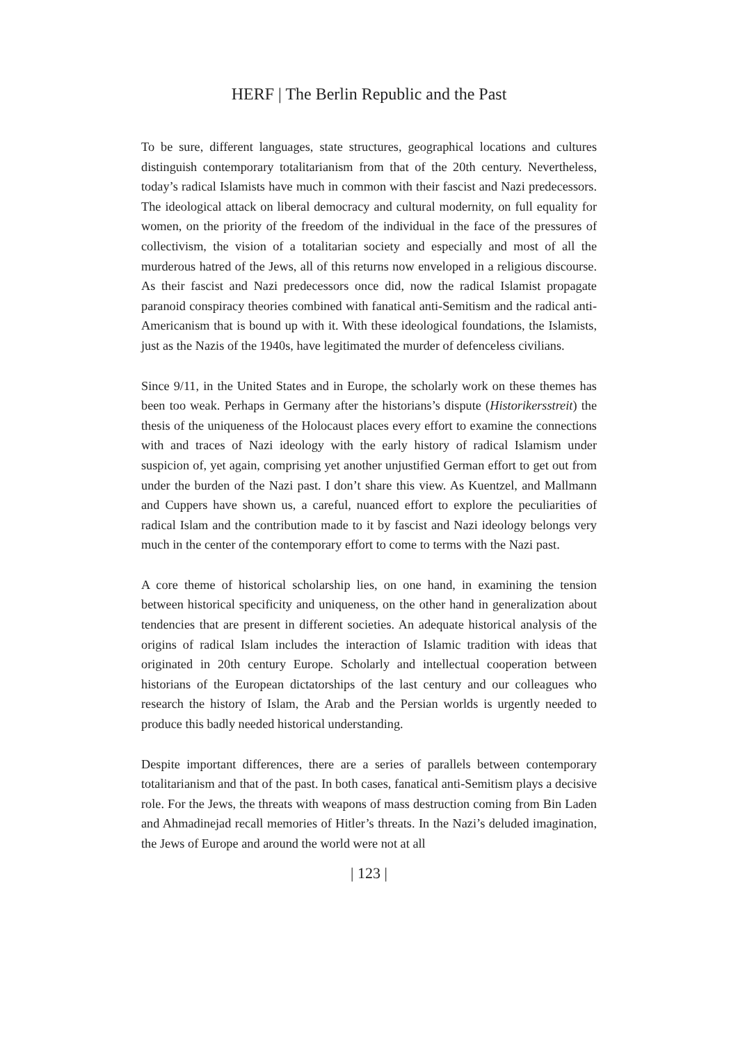HERF | The Berlin Republic and the Past
To be sure, different languages, state structures, geographical locations and cultures distinguish contemporary totalitarianism from that of the 20th century. Nevertheless, today’s radical Islamists have much in common with their fascist and Nazi predecessors. The ideological attack on liberal democracy and cultural modernity, on full equality for women, on the priority of the freedom of the individual in the face of the pressures of collectivism, the vision of a totalitarian society and especially and most of all the murderous hatred of the Jews, all of this returns now enveloped in a religious discourse. As their fascist and Nazi predecessors once did, now the radical Islamist propagate paranoid conspiracy theories combined with fanatical anti-Semitism and the radical anti-Americanism that is bound up with it. With these ideological foundations, the Islamists, just as the Nazis of the 1940s, have legitimated the murder of defenceless civilians.
Since 9/11, in the United States and in Europe, the scholarly work on these themes has been too weak. Perhaps in Germany after the historians’s dispute (Historikersstreit) the thesis of the uniqueness of the Holocaust places every effort to examine the connections with and traces of Nazi ideology with the early history of radical Islamism under suspicion of, yet again, comprising yet another unjustified German effort to get out from under the burden of the Nazi past. I don’t share this view. As Kuentzel, and Mallmann and Cuppers have shown us, a careful, nuanced effort to explore the peculiarities of radical Islam and the contribution made to it by fascist and Nazi ideology belongs very much in the center of the contemporary effort to come to terms with the Nazi past.
A core theme of historical scholarship lies, on one hand, in examining the tension between historical specificity and uniqueness, on the other hand in generalization about tendencies that are present in different societies. An adequate historical analysis of the origins of radical Islam includes the interaction of Islamic tradition with ideas that originated in 20th century Europe. Scholarly and intellectual cooperation between historians of the European dictatorships of the last century and our colleagues who research the history of Islam, the Arab and the Persian worlds is urgently needed to produce this badly needed historical understanding.
Despite important differences, there are a series of parallels between contemporary totalitarianism and that of the past. In both cases, fanatical anti-Semitism plays a decisive role. For the Jews, the threats with weapons of mass destruction coming from Bin Laden and Ahmadinejad recall memories of Hitler’s threats. In the Nazi’s deluded imagination, the Jews of Europe and around the world were not at all
| 123 |